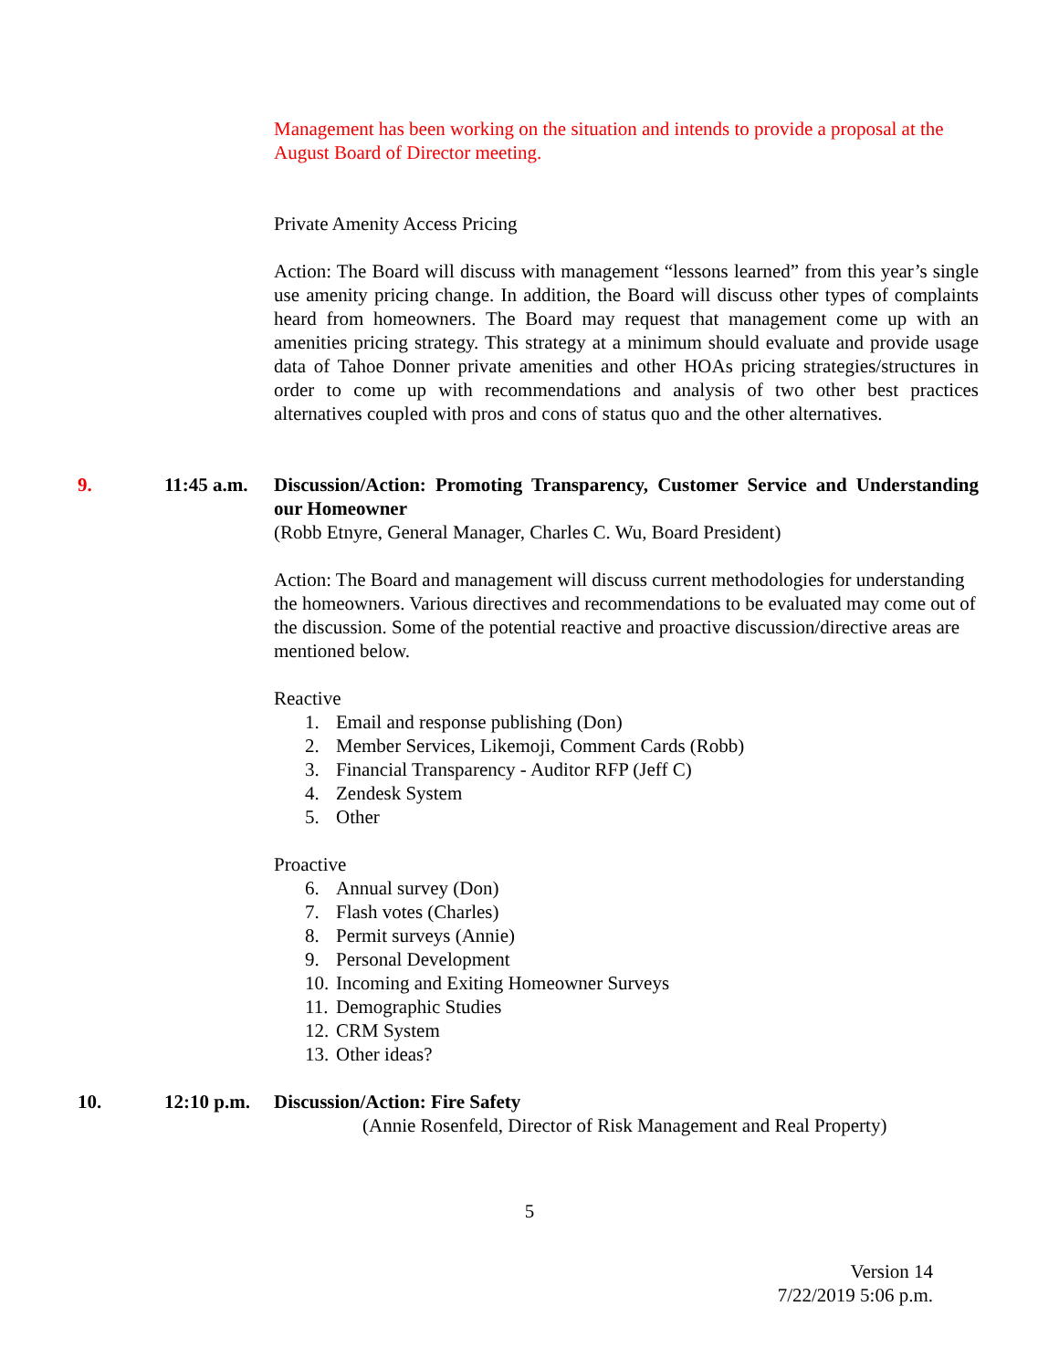Management has been working on the situation and intends to provide a proposal at the August Board of Director meeting.
Private Amenity Access Pricing
Action: The Board will discuss with management “lessons learned” from this year’s single use amenity pricing change. In addition, the Board will discuss other types of complaints heard from homeowners. The Board may request that management come up with an amenities pricing strategy. This strategy at a minimum should evaluate and provide usage data of Tahoe Donner private amenities and other HOAs pricing strategies/structures in order to come up with recommendations and analysis of two other best practices alternatives coupled with pros and cons of status quo and the other alternatives.
9. 11:45 a.m.
Discussion/Action: Promoting Transparency, Customer Service and Understanding our Homeowner
(Robb Etnyre, General Manager, Charles C. Wu, Board President)
Action: The Board and management will discuss current methodologies for understanding the homeowners. Various directives and recommendations to be evaluated may come out of the discussion. Some of the potential reactive and proactive discussion/directive areas are mentioned below.
Reactive
1. Email and response publishing (Don)
2. Member Services, Likemoji, Comment Cards (Robb)
3. Financial Transparency - Auditor RFP (Jeff C)
4. Zendesk System
5. Other
Proactive
6. Annual survey (Don)
7. Flash votes (Charles)
8. Permit surveys (Annie)
9. Personal Development
10. Incoming and Exiting Homeowner Surveys
11. Demographic Studies
12. CRM System
13. Other ideas?
10. 12:10 p.m.
Discussion/Action: Fire Safety
(Annie Rosenfeld, Director of Risk Management and Real Property)
5
Version 14
7/22/2019 5:06 p.m.